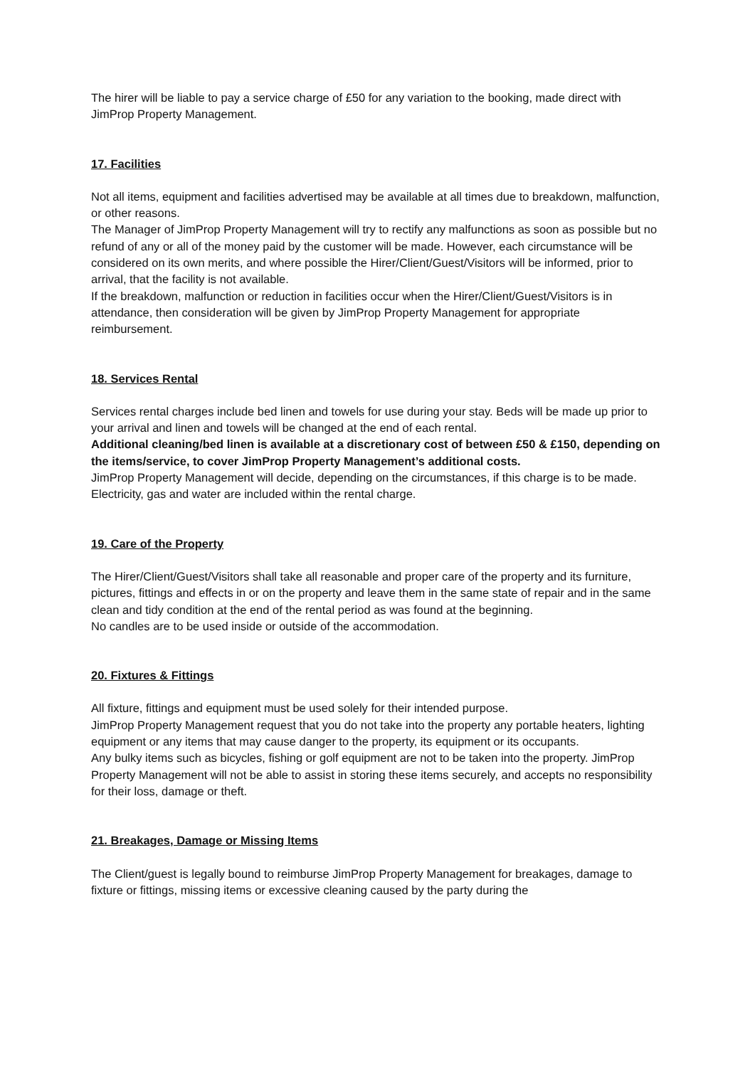The hirer will be liable to pay a service charge of £50 for any variation to the booking, made direct with JimProp Property Management.
17. Facilities
Not all items, equipment and facilities advertised may be available at all times due to breakdown, malfunction, or other reasons.
The Manager of JimProp Property Management will try to rectify any malfunctions as soon as possible but no refund of any or all of the money paid by the customer will be made. However, each circumstance will be considered on its own merits, and where possible the Hirer/Client/Guest/Visitors will be informed, prior to arrival, that the facility is not available.
If the breakdown, malfunction or reduction in facilities occur when the Hirer/Client/Guest/Visitors is in attendance, then consideration will be given by JimProp Property Management for appropriate reimbursement.
18. Services Rental
Services rental charges include bed linen and towels for use during your stay. Beds will be made up prior to your arrival and linen and towels will be changed at the end of each rental.
Additional cleaning/bed linen is available at a discretionary cost of between £50 & £150, depending on the items/service, to cover JimProp Property Management’s additional costs.
JimProp Property Management will decide, depending on the circumstances, if this charge is to be made.
Electricity, gas and water are included within the rental charge.
19. Care of the Property
The Hirer/Client/Guest/Visitors shall take all reasonable and proper care of the property and its furniture, pictures, fittings and effects in or on the property and leave them in the same state of repair and in the same clean and tidy condition at the end of the rental period as was found at the beginning.
No candles are to be used inside or outside of the accommodation.
20. Fixtures & Fittings
All fixture, fittings and equipment must be used solely for their intended purpose.
JimProp Property Management request that you do not take into the property any portable heaters, lighting equipment or any items that may cause danger to the property, its equipment or its occupants.
Any bulky items such as bicycles, fishing or golf equipment are not to be taken into the property. JimProp Property Management will not be able to assist in storing these items securely, and accepts no responsibility for their loss, damage or theft.
21. Breakages, Damage or Missing Items
The Client/guest is legally bound to reimburse JimProp Property Management for breakages, damage to fixture or fittings, missing items or excessive cleaning caused by the party during the